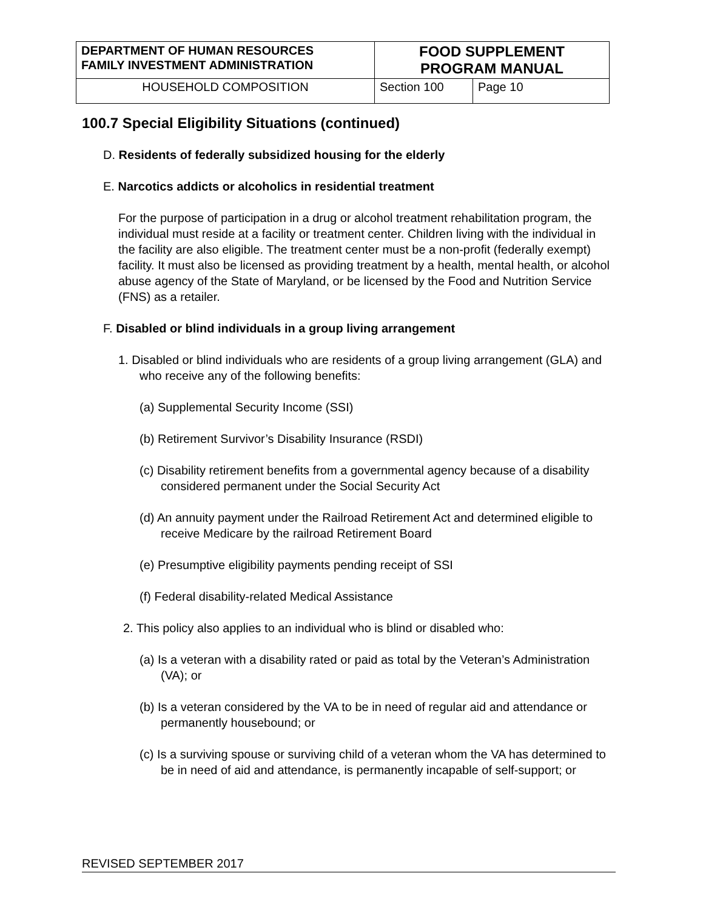| DEPARTMENT OF HUMAN RESOURCES FAMILY INVESTMENT ADMINISTRATION | FOOD SUPPLEMENT PROGRAM MANUAL | |
| HOUSEHOLD COMPOSITION | Section 100 | Page 10 |
100.7 Special Eligibility Situations (continued)
D. Residents of federally subsidized housing for the elderly
E. Narcotics addicts or alcoholics in residential treatment
For the purpose of participation in a drug or alcohol treatment rehabilitation program, the individual must reside at a facility or treatment center. Children living with the individual in the facility are also eligible. The treatment center must be a non-profit (federally exempt) facility. It must also be licensed as providing treatment by a health, mental health, or alcohol abuse agency of the State of Maryland, or be licensed by the Food and Nutrition Service (FNS) as a retailer.
F. Disabled or blind individuals in a group living arrangement
1. Disabled or blind individuals who are residents of a group living arrangement (GLA) and who receive any of the following benefits:
(a) Supplemental Security Income (SSI)
(b) Retirement Survivor’s Disability Insurance (RSDI)
(c) Disability retirement benefits from a governmental agency because of a disability considered permanent under the Social Security Act
(d) An annuity payment under the Railroad Retirement Act and determined eligible to receive Medicare by the railroad Retirement Board
(e) Presumptive eligibility payments pending receipt of SSI
(f) Federal disability-related Medical Assistance
2. This policy also applies to an individual who is blind or disabled who:
(a) Is a veteran with a disability rated or paid as total by the Veteran’s Administration (VA); or
(b) Is a veteran considered by the VA to be in need of regular aid and attendance or permanently housebound; or
(c) Is a surviving spouse or surviving child of a veteran whom the VA has determined to be in need of aid and attendance, is permanently incapable of self-support; or
REVISED SEPTEMBER 2017